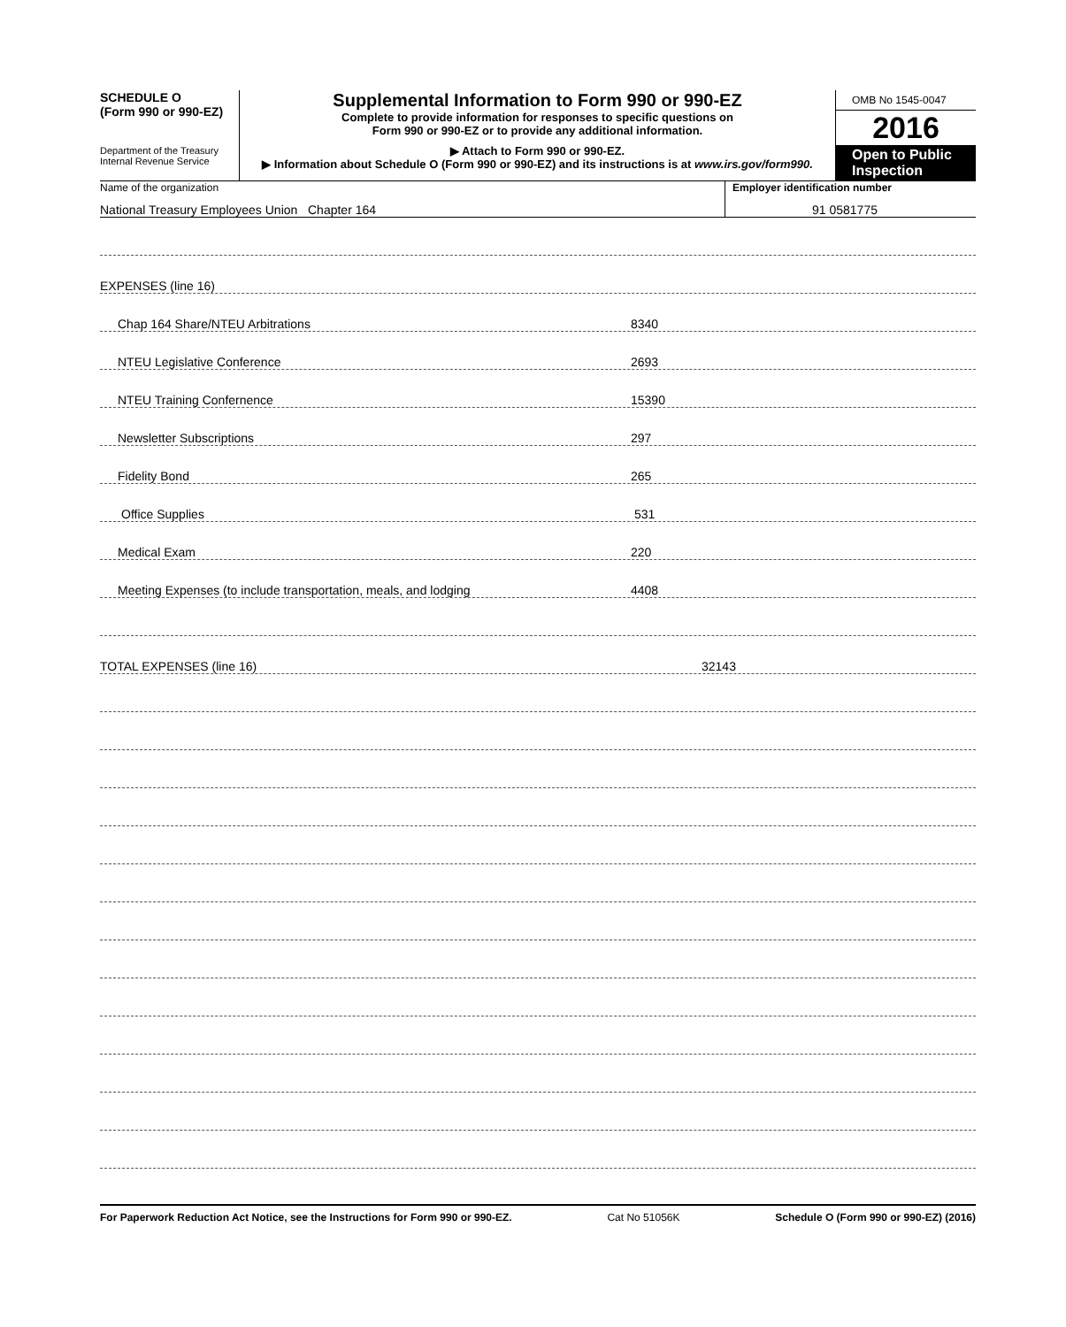SCHEDULE O
(Form 990 or 990-EZ)
Department of the Treasury
Internal Revenue Service
Supplemental Information to Form 990 or 990-EZ
Complete to provide information for responses to specific questions on
Form 990 or 990-EZ or to provide any additional information.
▶ Attach to Form 990 or 990-EZ.
▶ Information about Schedule O (Form 990 or 990-EZ) and its instructions is at www.irs.gov/form990.
OMB No 1545-0047
2016
Open to Public Inspection
Name of the organization
National Treasury Employees Union Chapter 164
Employer identification number
91 0581775
EXPENSES (line 16)
Chap 164 Share/NTEU Arbitrations 8340
NTEU Legislative Conference 2693
NTEU Training Confernence 15390
Newsletter Subscriptions 297
Fidelity Bond 265
Office Supplies 531
Medical Exam 220
Meeting Expenses (to include transportation, meals, and lodging 4408
TOTAL EXPENSES (line 16) 32143
For Paperwork Reduction Act Notice, see the Instructions for Form 990 or 990-EZ. Cat No 51056K Schedule O (Form 990 or 990-EZ) (2016)